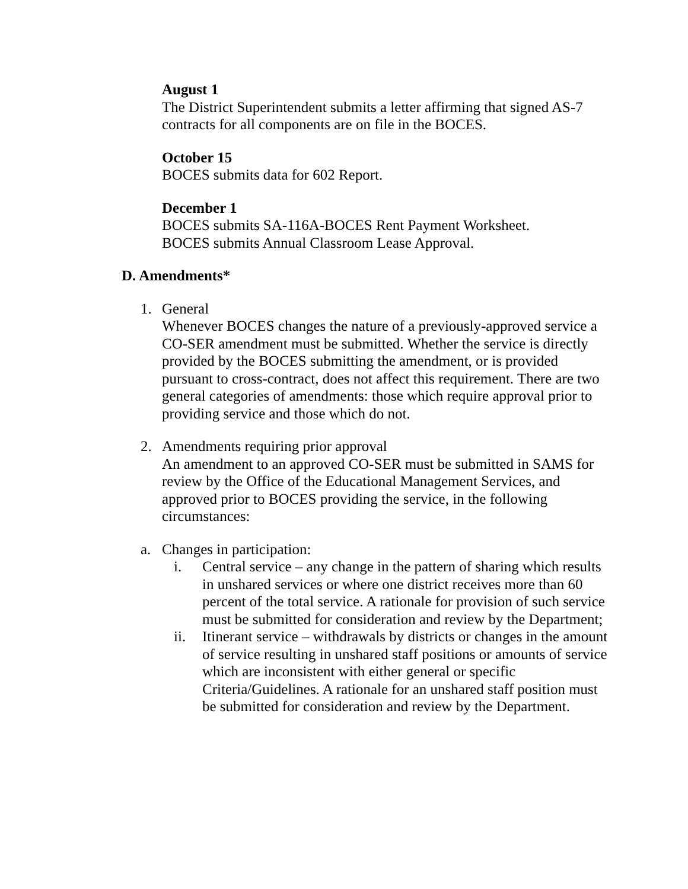August 1
The District Superintendent submits a letter affirming that signed AS-7 contracts for all components are on file in the BOCES.
October 15
BOCES submits data for 602 Report.
December 1
BOCES submits SA-116A-BOCES Rent Payment Worksheet.
BOCES submits Annual Classroom Lease Approval.
D. Amendments*
1. General
Whenever BOCES changes the nature of a previously-approved service a CO-SER amendment must be submitted. Whether the service is directly provided by the BOCES submitting the amendment, or is provided pursuant to cross-contract, does not affect this requirement. There are two general categories of amendments: those which require approval prior to providing service and those which do not.
2. Amendments requiring prior approval
An amendment to an approved CO-SER must be submitted in SAMS for review by the Office of the Educational Management Services, and approved prior to BOCES providing the service, in the following circumstances:
a. Changes in participation:
i. Central service – any change in the pattern of sharing which results in unshared services or where one district receives more than 60 percent of the total service. A rationale for provision of such service must be submitted for consideration and review by the Department;
ii. Itinerant service – withdrawals by districts or changes in the amount of service resulting in unshared staff positions or amounts of service which are inconsistent with either general or specific Criteria/Guidelines. A rationale for an unshared staff position must be submitted for consideration and review by the Department.